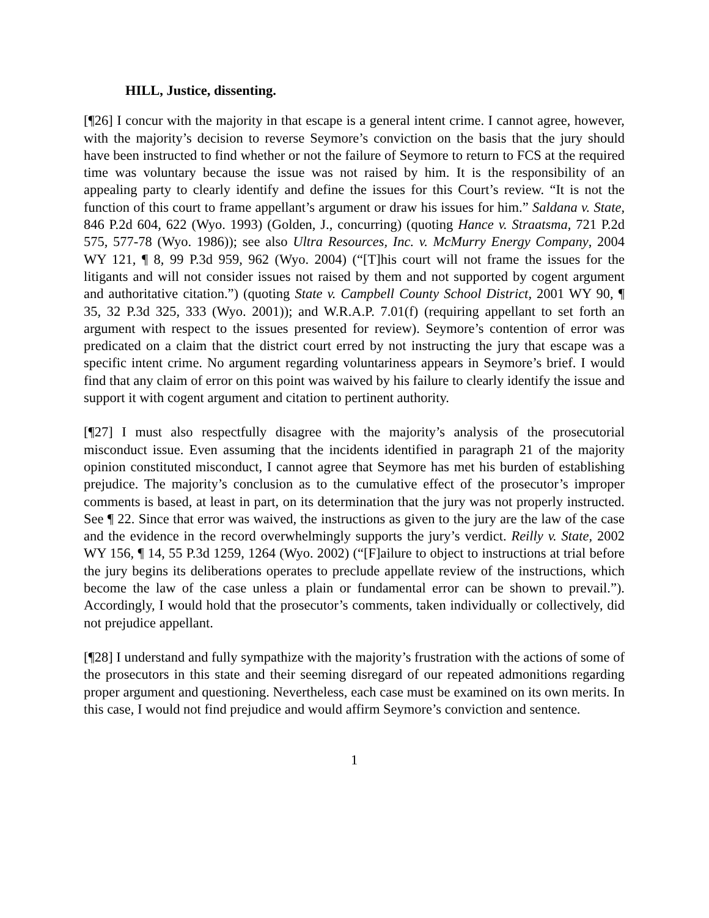HILL, Justice, dissenting.
[¶26] I concur with the majority in that escape is a general intent crime. I cannot agree, however, with the majority’s decision to reverse Seymore’s conviction on the basis that the jury should have been instructed to find whether or not the failure of Seymore to return to FCS at the required time was voluntary because the issue was not raised by him. It is the responsibility of an appealing party to clearly identify and define the issues for this Court’s review. “It is not the function of this court to frame appellant’s argument or draw his issues for him.” Saldana v. State, 846 P.2d 604, 622 (Wyo. 1993) (Golden, J., concurring) (quoting Hance v. Straatsma, 721 P.2d 575, 577-78 (Wyo. 1986)); see also Ultra Resources, Inc. v. McMurry Energy Company, 2004 WY 121, ¶ 8, 99 P.3d 959, 962 (Wyo. 2004) (“[T]his court will not frame the issues for the litigants and will not consider issues not raised by them and not supported by cogent argument and authoritative citation.”) (quoting State v. Campbell County School District, 2001 WY 90, ¶ 35, 32 P.3d 325, 333 (Wyo. 2001)); and W.R.A.P. 7.01(f) (requiring appellant to set forth an argument with respect to the issues presented for review). Seymore’s contention of error was predicated on a claim that the district court erred by not instructing the jury that escape was a specific intent crime. No argument regarding voluntariness appears in Seymore’s brief. I would find that any claim of error on this point was waived by his failure to clearly identify the issue and support it with cogent argument and citation to pertinent authority.
[¶27] I must also respectfully disagree with the majority’s analysis of the prosecutorial misconduct issue. Even assuming that the incidents identified in paragraph 21 of the majority opinion constituted misconduct, I cannot agree that Seymore has met his burden of establishing prejudice. The majority’s conclusion as to the cumulative effect of the prosecutor’s improper comments is based, at least in part, on its determination that the jury was not properly instructed. See ¶ 22. Since that error was waived, the instructions as given to the jury are the law of the case and the evidence in the record overwhelmingly supports the jury’s verdict. Reilly v. State, 2002 WY 156, ¶ 14, 55 P.3d 1259, 1264 (Wyo. 2002) (“[F]ailure to object to instructions at trial before the jury begins its deliberations operates to preclude appellate review of the instructions, which become the law of the case unless a plain or fundamental error can be shown to prevail.”). Accordingly, I would hold that the prosecutor’s comments, taken individually or collectively, did not prejudice appellant.
[¶28] I understand and fully sympathize with the majority’s frustration with the actions of some of the prosecutors in this state and their seeming disregard of our repeated admonitions regarding proper argument and questioning. Nevertheless, each case must be examined on its own merits. In this case, I would not find prejudice and would affirm Seymore’s conviction and sentence.
1